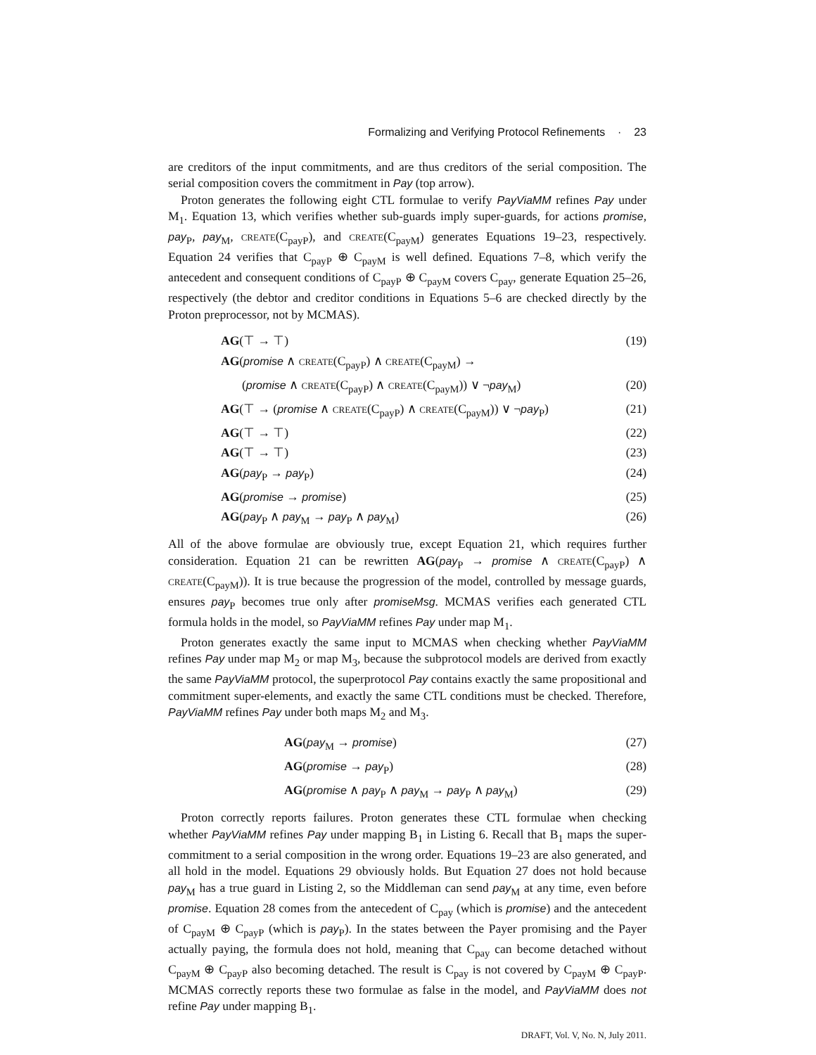Formalizing and Verifying Protocol Refinements · 23
are creditors of the input commitments, and are thus creditors of the serial composition. The serial composition covers the commitment in Pay (top arrow).
Proton generates the following eight CTL formulae to verify PayViaMM refines Pay under M<sub>1</sub>. Equation 13, which verifies whether sub-guards imply super-guards, for actions promise, pay<sub>P</sub>, pay<sub>M</sub>, CREATE(C<sub>payP</sub>), and CREATE(C<sub>payM</sub>) generates Equations 19–23, respectively. Equation 24 verifies that C<sub>payP</sub> ⊕ C<sub>payM</sub> is well defined. Equations 7–8, which verify the antecedent and consequent conditions of C<sub>payP</sub> ⊕ C<sub>payM</sub> covers C<sub>pay</sub>, generate Equation 25–26, respectively (the debtor and creditor conditions in Equations 5–6 are checked directly by the Proton preprocessor, not by MCMAS).
AG(⊤ → ⊤) (19)
AG(promise ∧ CREATE(C<sub>payP</sub>) ∧ CREATE(C<sub>payM</sub>) →
(promise ∧ CREATE(C<sub>payP</sub>) ∧ CREATE(C<sub>payM</sub>)) ∨ ¬pay<sub>M</sub>) (20)
AG(⊤ → (promise ∧ CREATE(C<sub>payP</sub>) ∧ CREATE(C<sub>payM</sub>)) ∨ ¬pay<sub>P</sub>) (21)
AG(⊤ → ⊤) (22)
AG(⊤ → ⊤) (23)
AG(pay<sub>P</sub> → pay<sub>P</sub>) (24)
AG(promise → promise) (25)
AG(pay<sub>P</sub> ∧ pay<sub>M</sub> → pay<sub>P</sub> ∧ pay<sub>M</sub>) (26)
All of the above formulae are obviously true, except Equation 21, which requires further consideration. Equation 21 can be rewritten AG(pay<sub>P</sub> → promise ∧ CREATE(C<sub>payP</sub>) ∧ CREATE(C<sub>payM</sub>)). It is true because the progression of the model, controlled by message guards, ensures pay<sub>P</sub> becomes true only after promiseMsg. MCMAS verifies each generated CTL formula holds in the model, so PayViaMM refines Pay under map M<sub>1</sub>.
Proton generates exactly the same input to MCMAS when checking whether PayViaMM refines Pay under map M<sub>2</sub> or map M<sub>3</sub>, because the subprotocol models are derived from exactly the same PayViaMM protocol, the superprotocol Pay contains exactly the same propositional and commitment super-elements, and exactly the same CTL conditions must be checked. Therefore, PayViaMM refines Pay under both maps M<sub>2</sub> and M<sub>3</sub>.
AG(pay<sub>M</sub> → promise) (27)
AG(promise → pay<sub>P</sub>) (28)
AG(promise ∧ pay<sub>P</sub> ∧ pay<sub>M</sub> → pay<sub>P</sub> ∧ pay<sub>M</sub>) (29)
Proton correctly reports failures. Proton generates these CTL formulae when checking whether PayViaMM refines Pay under mapping B<sub>1</sub> in Listing 6. Recall that B<sub>1</sub> maps the super-commitment to a serial composition in the wrong order. Equations 19–23 are also generated, and all hold in the model. Equations 29 obviously holds. But Equation 27 does not hold because pay<sub>M</sub> has a true guard in Listing 2, so the Middleman can send pay<sub>M</sub> at any time, even before promise. Equation 28 comes from the antecedent of C<sub>pay</sub> (which is promise) and the antecedent of C<sub>payM</sub> ⊕ C<sub>payP</sub> (which is pay<sub>P</sub>). In the states between the Payer promising and the Payer actually paying, the formula does not hold, meaning that C<sub>pay</sub> can become detached without C<sub>payM</sub> ⊕ C<sub>payP</sub> also becoming detached. The result is C<sub>pay</sub> is not covered by C<sub>payM</sub> ⊕ C<sub>payP</sub>. MCMAS correctly reports these two formulae as false in the model, and PayViaMM does not refine Pay under mapping B<sub>1</sub>.
DRAFT, Vol. V, No. N, July 2011.